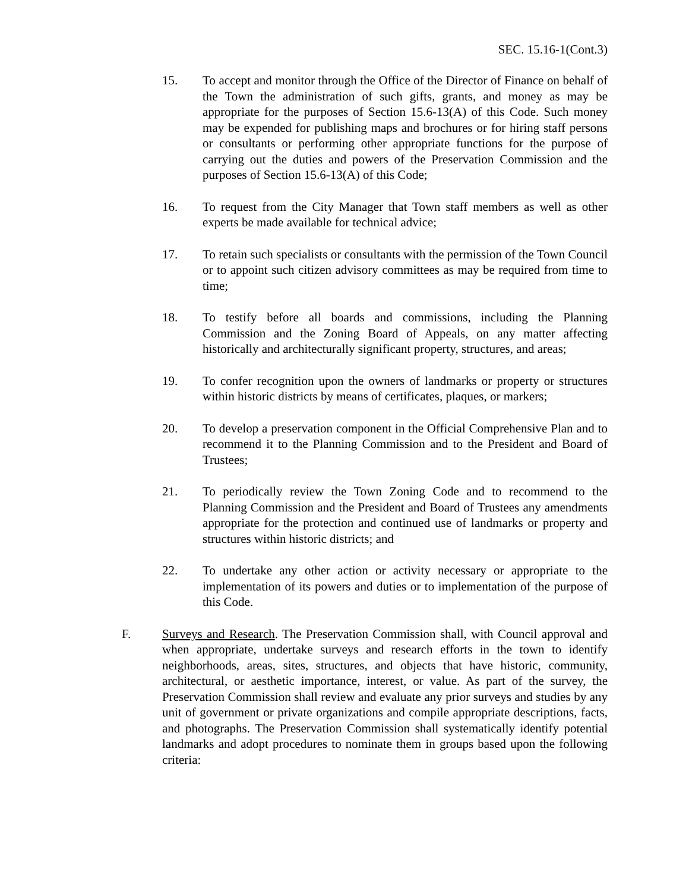SEC. 15.16-1(Cont.3)
15. To accept and monitor through the Office of the Director of Finance on behalf of the Town the administration of such gifts, grants, and money as may be appropriate for the purposes of Section 15.6-13(A) of this Code. Such money may be expended for publishing maps and brochures or for hiring staff persons or consultants or performing other appropriate functions for the purpose of carrying out the duties and powers of the Preservation Commission and the purposes of Section 15.6-13(A) of this Code;
16. To request from the City Manager that Town staff members as well as other experts be made available for technical advice;
17. To retain such specialists or consultants with the permission of the Town Council or to appoint such citizen advisory committees as may be required from time to time;
18. To testify before all boards and commissions, including the Planning Commission and the Zoning Board of Appeals, on any matter affecting historically and architecturally significant property, structures, and areas;
19. To confer recognition upon the owners of landmarks or property or structures within historic districts by means of certificates, plaques, or markers;
20. To develop a preservation component in the Official Comprehensive Plan and to recommend it to the Planning Commission and to the President and Board of Trustees;
21. To periodically review the Town Zoning Code and to recommend to the Planning Commission and the President and Board of Trustees any amendments appropriate for the protection and continued use of landmarks or property and structures within historic districts; and
22. To undertake any other action or activity necessary or appropriate to the implementation of its powers and duties or to implementation of the purpose of this Code.
F. Surveys and Research. The Preservation Commission shall, with Council approval and when appropriate, undertake surveys and research efforts in the town to identify neighborhoods, areas, sites, structures, and objects that have historic, community, architectural, or aesthetic importance, interest, or value. As part of the survey, the Preservation Commission shall review and evaluate any prior surveys and studies by any unit of government or private organizations and compile appropriate descriptions, facts, and photographs. The Preservation Commission shall systematically identify potential landmarks and adopt procedures to nominate them in groups based upon the following criteria: